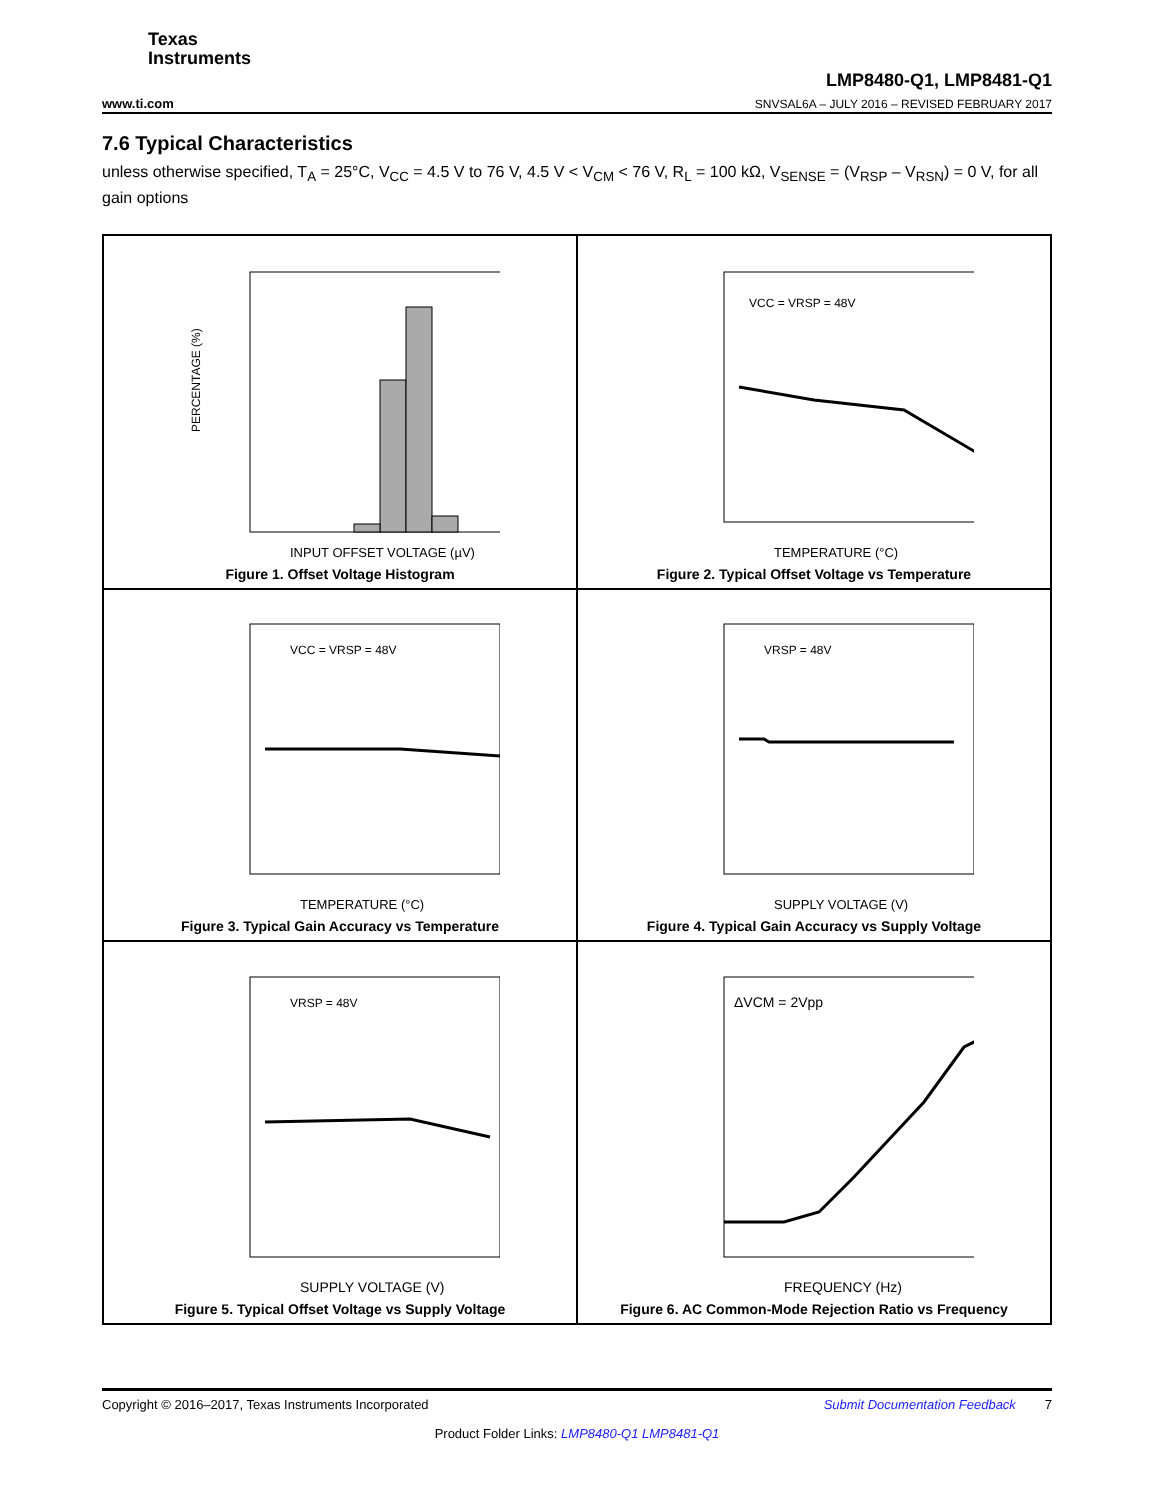Texas
Instruments
www.ti.com LMP8480-Q1, LMP8481-Q1
SNVSAL6A – JULY 2016 – REVISED FEBRUARY 2017
7.6 Typical Characteristics
unless otherwise specified, T<sub>A</sub> = 25°C, V<sub>CC</sub> = 4.5 V to 76 V, 4.5 V < V<sub>CM</sub> < 76 V, R<sub>L</sub> = 100 kΩ, V<sub>SENSE</sub> = (V<sub>RSP</sub> – V<sub>RSN</sub>) = 0 V, for all gain options
PERCENTAGE (%)
INPUT OFFSET VOLTAGE (µV)
Figure 1. Offset Voltage Histogram
VCC = VRSP = 48V
TEMPERATURE (°C)
Figure 2. Typical Offset Voltage vs Temperature
VCC = VRSP = 48V
TEMPERATURE (°C)
Figure 3. Typical Gain Accuracy vs Temperature
VRSP = 48V
SUPPLY VOLTAGE (V)
Figure 4. Typical Gain Accuracy vs Supply Voltage
VRSP = 48V
SUPPLY VOLTAGE (V)
Figure 5. Typical Offset Voltage vs Supply Voltage
ΔVCM = 2Vpp
FREQUENCY (Hz)
Figure 6. AC Common-Mode Rejection Ratio vs Frequency
Copyright © 2016–2017, Texas Instruments Incorporated Submit Documentation Feedback 7
Product Folder Links: LMP8480-Q1 LMP8481-Q1